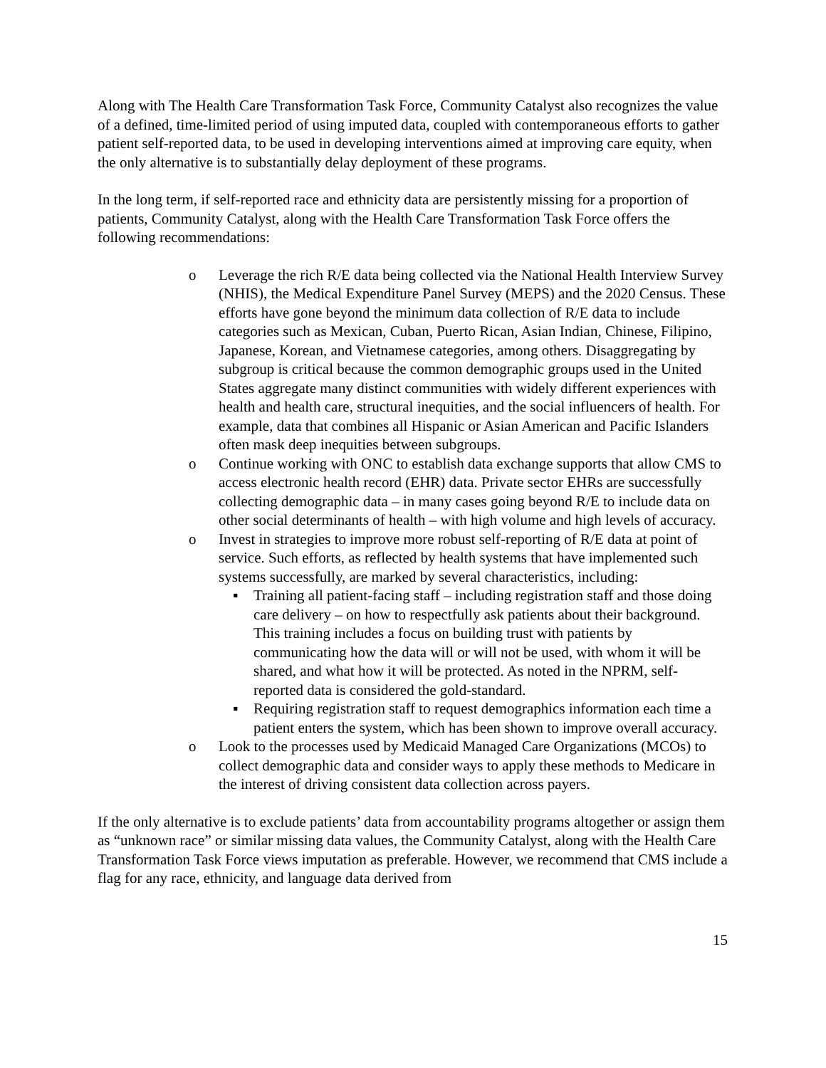Along with The Health Care Transformation Task Force, Community Catalyst also recognizes the value of a defined, time-limited period of using imputed data, coupled with contemporaneous efforts to gather patient self-reported data, to be used in developing interventions aimed at improving care equity, when the only alternative is to substantially delay deployment of these programs.
In the long term, if self-reported race and ethnicity data are persistently missing for a proportion of patients, Community Catalyst, along with the Health Care Transformation Task Force offers the following recommendations:
o Leverage the rich R/E data being collected via the National Health Interview Survey (NHIS), the Medical Expenditure Panel Survey (MEPS) and the 2020 Census. These efforts have gone beyond the minimum data collection of R/E data to include categories such as Mexican, Cuban, Puerto Rican, Asian Indian, Chinese, Filipino, Japanese, Korean, and Vietnamese categories, among others. Disaggregating by subgroup is critical because the common demographic groups used in the United States aggregate many distinct communities with widely different experiences with health and health care, structural inequities, and the social influencers of health. For example, data that combines all Hispanic or Asian American and Pacific Islanders often mask deep inequities between subgroups.
o Continue working with ONC to establish data exchange supports that allow CMS to access electronic health record (EHR) data. Private sector EHRs are successfully collecting demographic data – in many cases going beyond R/E to include data on other social determinants of health – with high volume and high levels of accuracy.
o Invest in strategies to improve more robust self-reporting of R/E data at point of service. Such efforts, as reflected by health systems that have implemented such systems successfully, are marked by several characteristics, including:
▪ Training all patient-facing staff – including registration staff and those doing care delivery – on how to respectfully ask patients about their background. This training includes a focus on building trust with patients by communicating how the data will or will not be used, with whom it will be shared, and what how it will be protected. As noted in the NPRM, self-reported data is considered the gold-standard.
▪ Requiring registration staff to request demographics information each time a patient enters the system, which has been shown to improve overall accuracy.
o Look to the processes used by Medicaid Managed Care Organizations (MCOs) to collect demographic data and consider ways to apply these methods to Medicare in the interest of driving consistent data collection across payers.
If the only alternative is to exclude patients’ data from accountability programs altogether or assign them as “unknown race” or similar missing data values, the Community Catalyst, along with the Health Care Transformation Task Force views imputation as preferable. However, we recommend that CMS include a flag for any race, ethnicity, and language data derived from
15